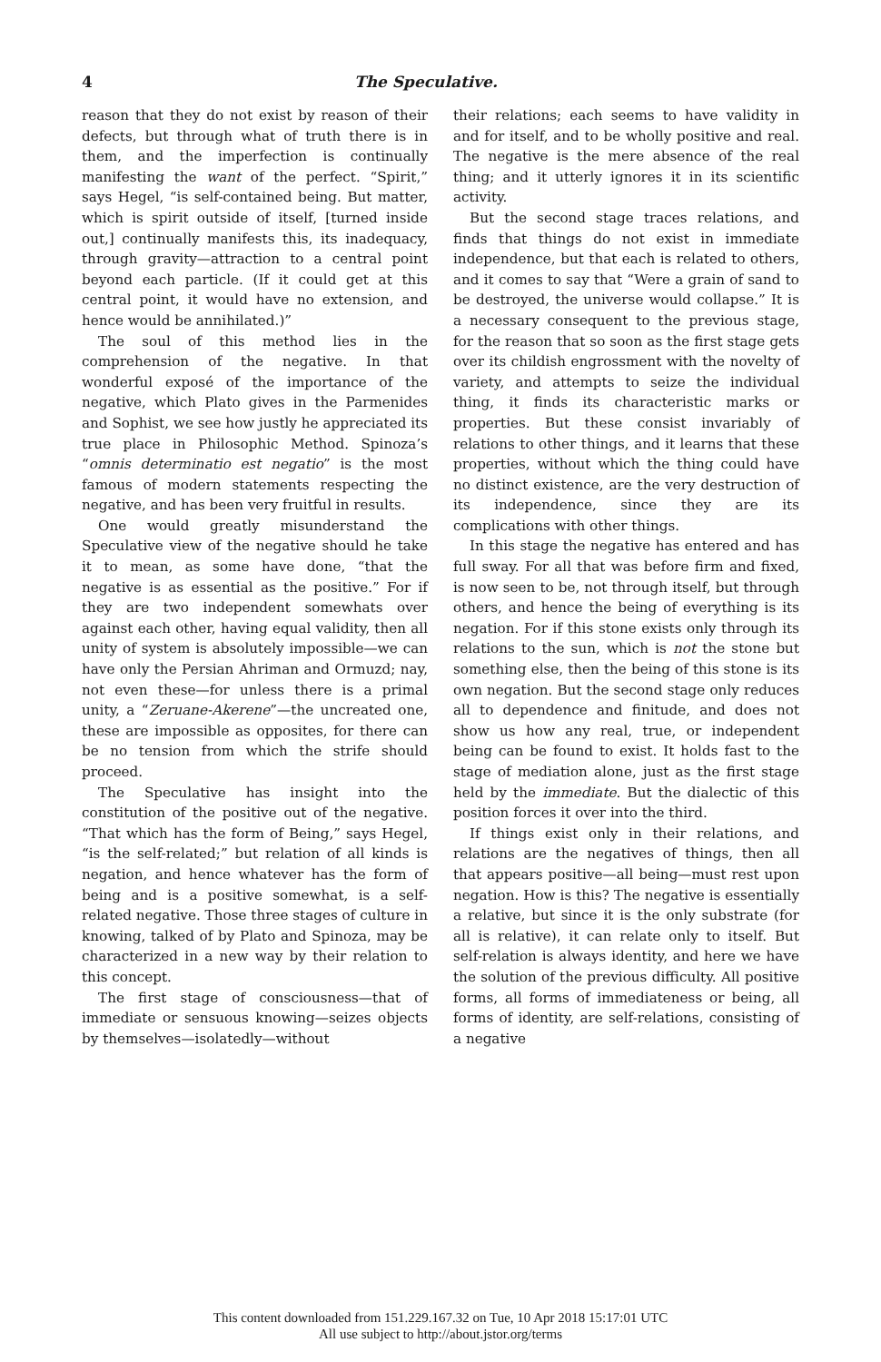4 The Speculative.
reason that they do not exist by reason of their defects, but through what of truth there is in them, and the imperfection is continually manifesting the want of the perfect. “Spirit,” says Hegel, “is self-contained being. But matter, which is spirit outside of itself, [turned inside out,] continually manifests this, its inadequacy, through gravity—attraction to a central point beyond each particle. (If it could get at this central point, it would have no extension, and hence would be annihilated.)”
The soul of this method lies in the comprehension of the negative. In that wonderful exposé of the importance of the negative, which Plato gives in the Parmenides and Sophist, we see how justly he appreciated its true place in Philosophic Method. Spinoza’s “omnis determinatio est negatio” is the most famous of modern statements respecting the negative, and has been very fruitful in results.
One would greatly misunderstand the Speculative view of the negative should he take it to mean, as some have done, “that the negative is as essential as the positive.” For if they are two independent somewhats over against each other, having equal validity, then all unity of system is absolutely impossible—we can have only the Persian Ahriman and Ormuzd; nay, not even these—for unless there is a primal unity, a “Zeruane-Akerene”—the uncreated one, these are impossible as opposites, for there can be no tension from which the strife should proceed.
The Speculative has insight into the constitution of the positive out of the negative. “That which has the form of Being,” says Hegel, “is the self-related;” but relation of all kinds is negation, and hence whatever has the form of being and is a positive somewhat, is a self-related negative. Those three stages of culture in knowing, talked of by Plato and Spinoza, may be characterized in a new way by their relation to this concept.
The first stage of consciousness—that of immediate or sensuous knowing—seizes objects by themselves—isolatedly—without
their relations; each seems to have validity in and for itself, and to be wholly positive and real. The negative is the mere absence of the real thing; and it utterly ignores it in its scientific activity.
But the second stage traces relations, and finds that things do not exist in immediate independence, but that each is related to others, and it comes to say that “Were a grain of sand to be destroyed, the universe would collapse.” It is a necessary consequent to the previous stage, for the reason that so soon as the first stage gets over its childish engrossment with the novelty of variety, and attempts to seize the individual thing, it finds its characteristic marks or properties. But these consist invariably of relations to other things, and it learns that these properties, without which the thing could have no distinct existence, are the very destruction of its independence, since they are its complications with other things.
In this stage the negative has entered and has full sway. For all that was before firm and fixed, is now seen to be, not through itself, but through others, and hence the being of everything is its negation. For if this stone exists only through its relations to the sun, which is not the stone but something else, then the being of this stone is its own negation. But the second stage only reduces all to dependence and finitude, and does not show us how any real, true, or independent being can be found to exist. It holds fast to the stage of mediation alone, just as the first stage held by the immediate. But the dialectic of this position forces it over into the third.
If things exist only in their relations, and relations are the negatives of things, then all that appears positive—all being—must rest upon negation. How is this? The negative is essentially a relative, but since it is the only substrate (for all is relative), it can relate only to itself. But self-relation is always identity, and here we have the solution of the previous difficulty. All positive forms, all forms of immediateness or being, all forms of identity, are self-relations, consisting of a negative
This content downloaded from 151.229.167.32 on Tue, 10 Apr 2018 15:17:01 UTC
All use subject to http://about.jstor.org/terms